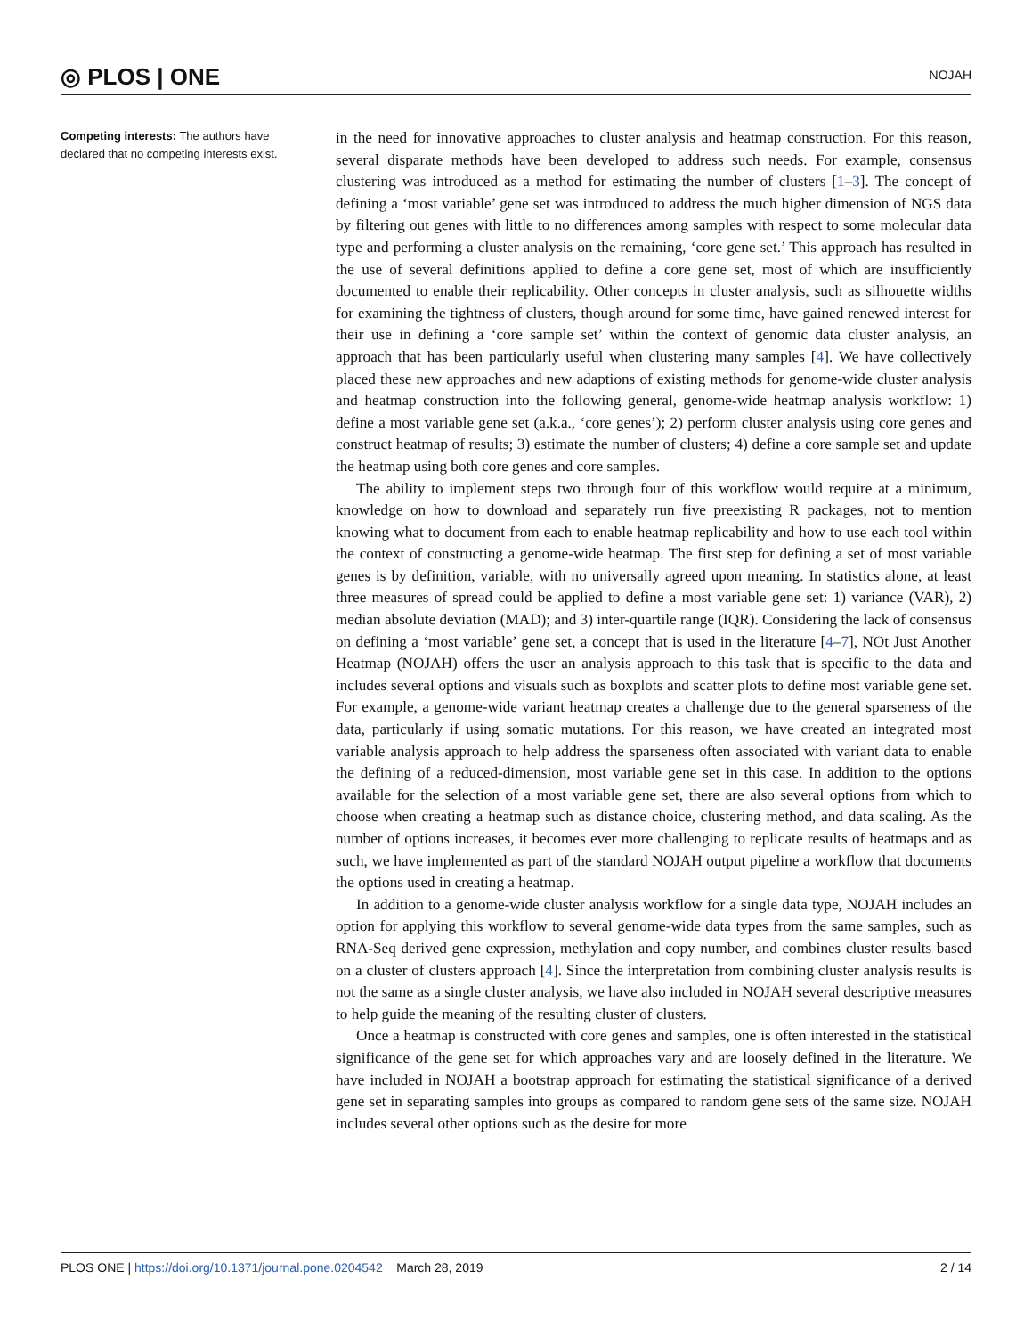◎ PLOS | ONE NOJAH
Competing interests: The authors have declared that no competing interests exist.
in the need for innovative approaches to cluster analysis and heatmap construction. For this reason, several disparate methods have been developed to address such needs. For example, consensus clustering was introduced as a method for estimating the number of clusters [1–3]. The concept of defining a ‘most variable’ gene set was introduced to address the much higher dimension of NGS data by filtering out genes with little to no differences among samples with respect to some molecular data type and performing a cluster analysis on the remaining, ‘core gene set.’ This approach has resulted in the use of several definitions applied to define a core gene set, most of which are insufficiently documented to enable their replicability. Other concepts in cluster analysis, such as silhouette widths for examining the tightness of clusters, though around for some time, have gained renewed interest for their use in defining a ‘core sample set’ within the context of genomic data cluster analysis, an approach that has been particularly useful when clustering many samples [4]. We have collectively placed these new approaches and new adaptions of existing methods for genome-wide cluster analysis and heatmap construction into the following general, genome-wide heatmap analysis workflow: 1) define a most variable gene set (a.k.a., ‘core genes’); 2) perform cluster analysis using core genes and construct heatmap of results; 3) estimate the number of clusters; 4) define a core sample set and update the heatmap using both core genes and core samples.
The ability to implement steps two through four of this workflow would require at a minimum, knowledge on how to download and separately run five preexisting R packages, not to mention knowing what to document from each to enable heatmap replicability and how to use each tool within the context of constructing a genome-wide heatmap. The first step for defining a set of most variable genes is by definition, variable, with no universally agreed upon meaning. In statistics alone, at least three measures of spread could be applied to define a most variable gene set: 1) variance (VAR), 2) median absolute deviation (MAD); and 3) inter-quartile range (IQR). Considering the lack of consensus on defining a ‘most variable’ gene set, a concept that is used in the literature [4–7], NOt Just Another Heatmap (NOJAH) offers the user an analysis approach to this task that is specific to the data and includes several options and visuals such as boxplots and scatter plots to define most variable gene set. For example, a genome-wide variant heatmap creates a challenge due to the general sparseness of the data, particularly if using somatic mutations. For this reason, we have created an integrated most variable analysis approach to help address the sparseness often associated with variant data to enable the defining of a reduced-dimension, most variable gene set in this case. In addition to the options available for the selection of a most variable gene set, there are also several options from which to choose when creating a heatmap such as distance choice, clustering method, and data scaling. As the number of options increases, it becomes ever more challenging to replicate results of heatmaps and as such, we have implemented as part of the standard NOJAH output pipeline a workflow that documents the options used in creating a heatmap.
In addition to a genome-wide cluster analysis workflow for a single data type, NOJAH includes an option for applying this workflow to several genome-wide data types from the same samples, such as RNA-Seq derived gene expression, methylation and copy number, and combines cluster results based on a cluster of clusters approach [4]. Since the interpretation from combining cluster analysis results is not the same as a single cluster analysis, we have also included in NOJAH several descriptive measures to help guide the meaning of the resulting cluster of clusters.
Once a heatmap is constructed with core genes and samples, one is often interested in the statistical significance of the gene set for which approaches vary and are loosely defined in the literature. We have included in NOJAH a bootstrap approach for estimating the statistical significance of a derived gene set in separating samples into groups as compared to random gene sets of the same size. NOJAH includes several other options such as the desire for more
PLOS ONE | https://doi.org/10.1371/journal.pone.0204542 March 28, 2019 2 / 14